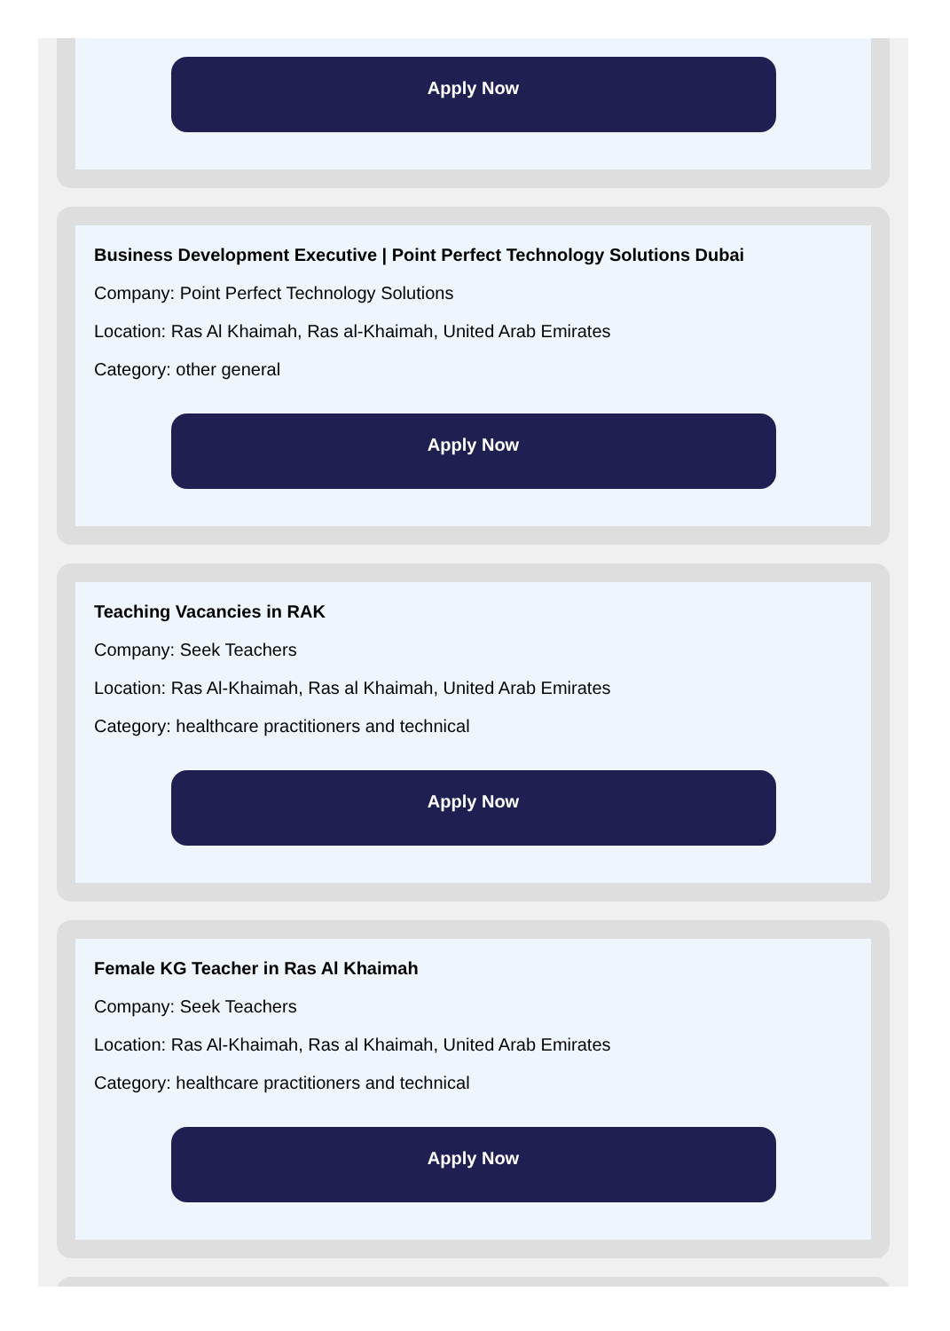Apply Now
Business Development Executive | Point Perfect Technology Solutions Dubai
Company: Point Perfect Technology Solutions
Location: Ras Al Khaimah, Ras al-Khaimah, United Arab Emirates
Category: other general
Apply Now
Teaching Vacancies in RAK
Company: Seek Teachers
Location: Ras Al-Khaimah, Ras al Khaimah, United Arab Emirates
Category: healthcare practitioners and technical
Apply Now
Female KG Teacher in Ras Al Khaimah
Company: Seek Teachers
Location: Ras Al-Khaimah, Ras al Khaimah, United Arab Emirates
Category: healthcare practitioners and technical
Apply Now